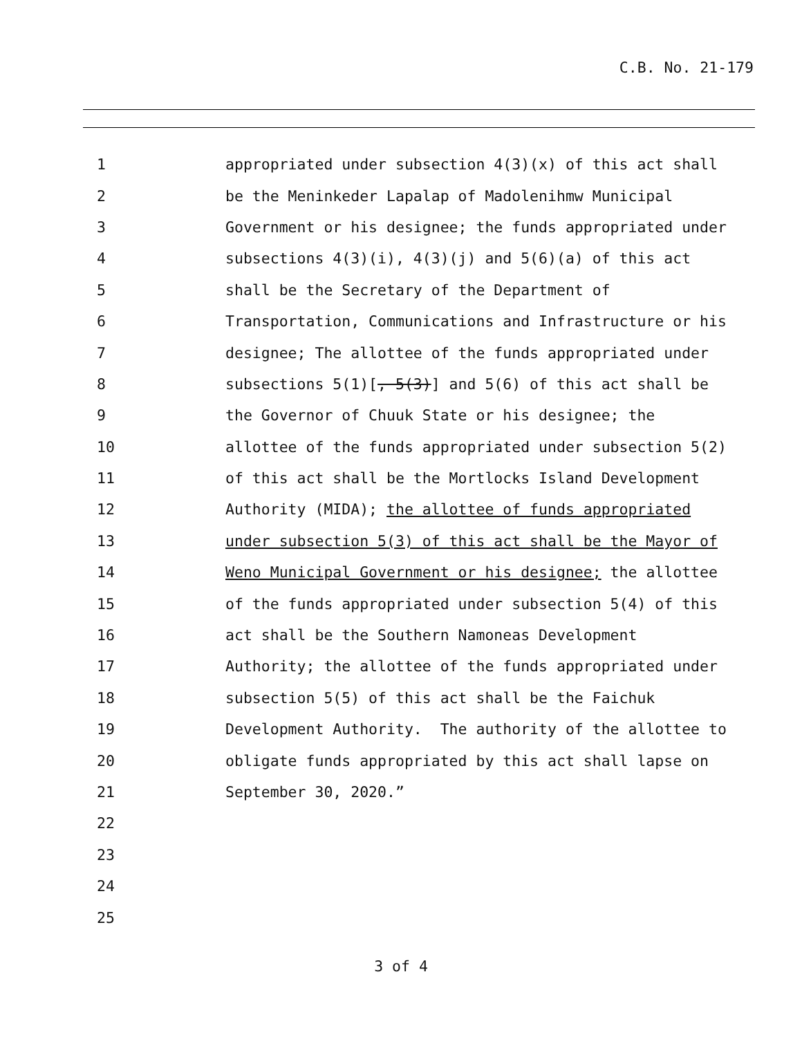C.B. No. 21-179
1
appropriated under subsection 4(3)(x) of this act shall
2
be the Meninkeder Lapalap of Madolenihmw Municipal
3
Government or his designee; the funds appropriated under
4
subsections 4(3)(i), 4(3)(j) and 5(6)(a) of this act
5
shall be the Secretary of the Department of
6
Transportation, Communications and Infrastructure or his
7
designee; The allottee of the funds appropriated under
8
subsections 5(1)[, 5(3)] and 5(6) of this act shall be
9
the Governor of Chuuk State or his designee; the
10
allottee of the funds appropriated under subsection 5(2)
11
of this act shall be the Mortlocks Island Development
12
Authority (MIDA); the allottee of funds appropriated
13
under subsection 5(3) of this act shall be the Mayor of
14
Weno Municipal Government or his designee; the allottee
15
of the funds appropriated under subsection 5(4) of this
16
act shall be the Southern Namoneas Development
17
Authority; the allottee of the funds appropriated under
18
subsection 5(5) of this act shall be the Faichuk
19
Development Authority. The authority of the allottee to
20
obligate funds appropriated by this act shall lapse on
21
September 30, 2020.”
22
23
24
25
3 of 4